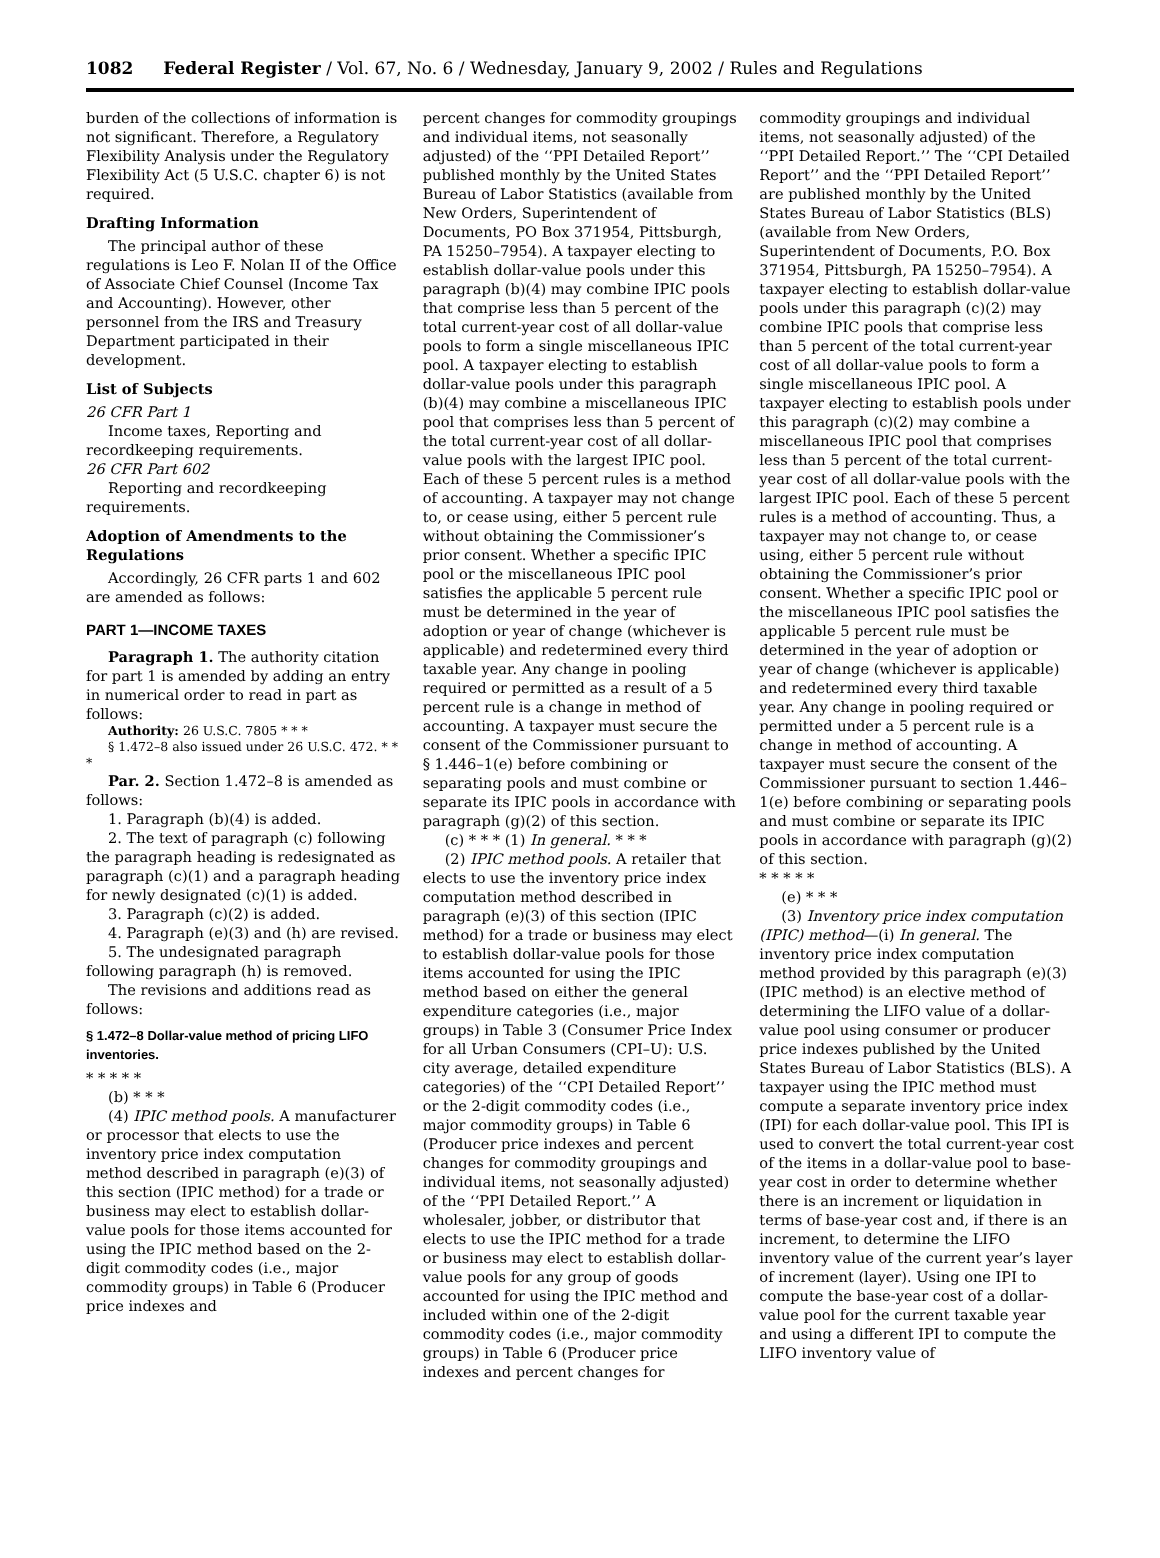1082 Federal Register / Vol. 67, No. 6 / Wednesday, January 9, 2002 / Rules and Regulations
burden of the collections of information is not significant. Therefore, a Regulatory Flexibility Analysis under the Regulatory Flexibility Act (5 U.S.C. chapter 6) is not required.
Drafting Information
The principal author of these regulations is Leo F. Nolan II of the Office of Associate Chief Counsel (Income Tax and Accounting). However, other personnel from the IRS and Treasury Department participated in their development.
List of Subjects
26 CFR Part 1
Income taxes, Reporting and recordkeeping requirements.
26 CFR Part 602
Reporting and recordkeeping requirements.
Adoption of Amendments to the Regulations
Accordingly, 26 CFR parts 1 and 602 are amended as follows:
PART 1—INCOME TAXES
Paragraph 1. The authority citation for part 1 is amended by adding an entry in numerical order to read in part as follows:
Authority: 26 U.S.C. 7805 * * *
§ 1.472–8 also issued under 26 U.S.C. 472. * * *
Par. 2. Section 1.472–8 is amended as follows:
1. Paragraph (b)(4) is added.
2. The text of paragraph (c) following the paragraph heading is redesignated as paragraph (c)(1) and a paragraph heading for newly designated (c)(1) is added.
3. Paragraph (c)(2) is added.
4. Paragraph (e)(3) and (h) are revised.
5. The undesignated paragraph following paragraph (h) is removed.
The revisions and additions read as follows:
§ 1.472–8 Dollar-value method of pricing LIFO inventories.
* * * * *
(b) * * *
(4) IPIC method pools. A manufacturer or processor that elects to use the inventory price index computation method described in paragraph (e)(3) of this section (IPIC method) for a trade or business may elect to establish dollar-value pools for those items accounted for using the IPIC method based on the 2-digit commodity codes (i.e., major commodity groups) in Table 6 (Producer price indexes and
percent changes for commodity groupings and individual items, not seasonally adjusted) of the ‘‘PPI Detailed Report’’ published monthly by the United States Bureau of Labor Statistics (available from New Orders, Superintendent of Documents, PO Box 371954, Pittsburgh, PA 15250–7954). A taxpayer electing to establish dollar-value pools under this paragraph (b)(4) may combine IPIC pools that comprise less than 5 percent of the total current-year cost of all dollar-value pools to form a single miscellaneous IPIC pool. A taxpayer electing to establish dollar-value pools under this paragraph (b)(4) may combine a miscellaneous IPIC pool that comprises less than 5 percent of the total current-year cost of all dollar-value pools with the largest IPIC pool. Each of these 5 percent rules is a method of accounting. A taxpayer may not change to, or cease using, either 5 percent rule without obtaining the Commissioner’s prior consent. Whether a specific IPIC pool or the miscellaneous IPIC pool satisfies the applicable 5 percent rule must be determined in the year of adoption or year of change (whichever is applicable) and redetermined every third taxable year. Any change in pooling required or permitted as a result of a 5 percent rule is a change in method of accounting. A taxpayer must secure the consent of the Commissioner pursuant to § 1.446–1(e) before combining or separating pools and must combine or separate its IPIC pools in accordance with paragraph (g)(2) of this section.
(c) * * * (1) In general. * * *
(2) IPIC method pools. A retailer that elects to use the inventory price index computation method described in paragraph (e)(3) of this section (IPIC method) for a trade or business may elect to establish dollar-value pools for those items accounted for using the IPIC method based on either the general expenditure categories (i.e., major groups) in Table 3 (Consumer Price Index for all Urban Consumers (CPI–U): U.S. city average, detailed expenditure categories) of the ‘‘CPI Detailed Report’’ or the 2-digit commodity codes (i.e., major commodity groups) in Table 6 (Producer price indexes and percent changes for commodity groupings and individual items, not seasonally adjusted) of the ‘‘PPI Detailed Report.’’ A wholesaler, jobber, or distributor that elects to use the IPIC method for a trade or business may elect to establish dollar-value pools for any group of goods accounted for using the IPIC method and included within one of the 2-digit commodity codes (i.e., major commodity groups) in Table 6 (Producer price indexes and percent changes for
commodity groupings and individual items, not seasonally adjusted) of the ‘‘PPI Detailed Report.’’ The ‘‘CPI Detailed Report’’ and the ‘‘PPI Detailed Report’’ are published monthly by the United States Bureau of Labor Statistics (BLS) (available from New Orders, Superintendent of Documents, P.O. Box 371954, Pittsburgh, PA 15250–7954). A taxpayer electing to establish dollar-value pools under this paragraph (c)(2) may combine IPIC pools that comprise less than 5 percent of the total current-year cost of all dollar-value pools to form a single miscellaneous IPIC pool. A taxpayer electing to establish pools under this paragraph (c)(2) may combine a miscellaneous IPIC pool that comprises less than 5 percent of the total current-year cost of all dollar-value pools with the largest IPIC pool. Each of these 5 percent rules is a method of accounting. Thus, a taxpayer may not change to, or cease using, either 5 percent rule without obtaining the Commissioner’s prior consent. Whether a specific IPIC pool or the miscellaneous IPIC pool satisfies the applicable 5 percent rule must be determined in the year of adoption or year of change (whichever is applicable) and redetermined every third taxable year. Any change in pooling required or permitted under a 5 percent rule is a change in method of accounting. A taxpayer must secure the consent of the Commissioner pursuant to section 1.446–1(e) before combining or separating pools and must combine or separate its IPIC pools in accordance with paragraph (g)(2) of this section.
* * * * *
(e) * * *
(3) Inventory price index computation (IPIC) method—(i) In general. The inventory price index computation method provided by this paragraph (e)(3) (IPIC method) is an elective method of determining the LIFO value of a dollar-value pool using consumer or producer price indexes published by the United States Bureau of Labor Statistics (BLS). A taxpayer using the IPIC method must compute a separate inventory price index (IPI) for each dollar-value pool. This IPI is used to convert the total current-year cost of the items in a dollar-value pool to base-year cost in order to determine whether there is an increment or liquidation in terms of base-year cost and, if there is an increment, to determine the LIFO inventory value of the current year’s layer of increment (layer). Using one IPI to compute the base-year cost of a dollar-value pool for the current taxable year and using a different IPI to compute the LIFO inventory value of